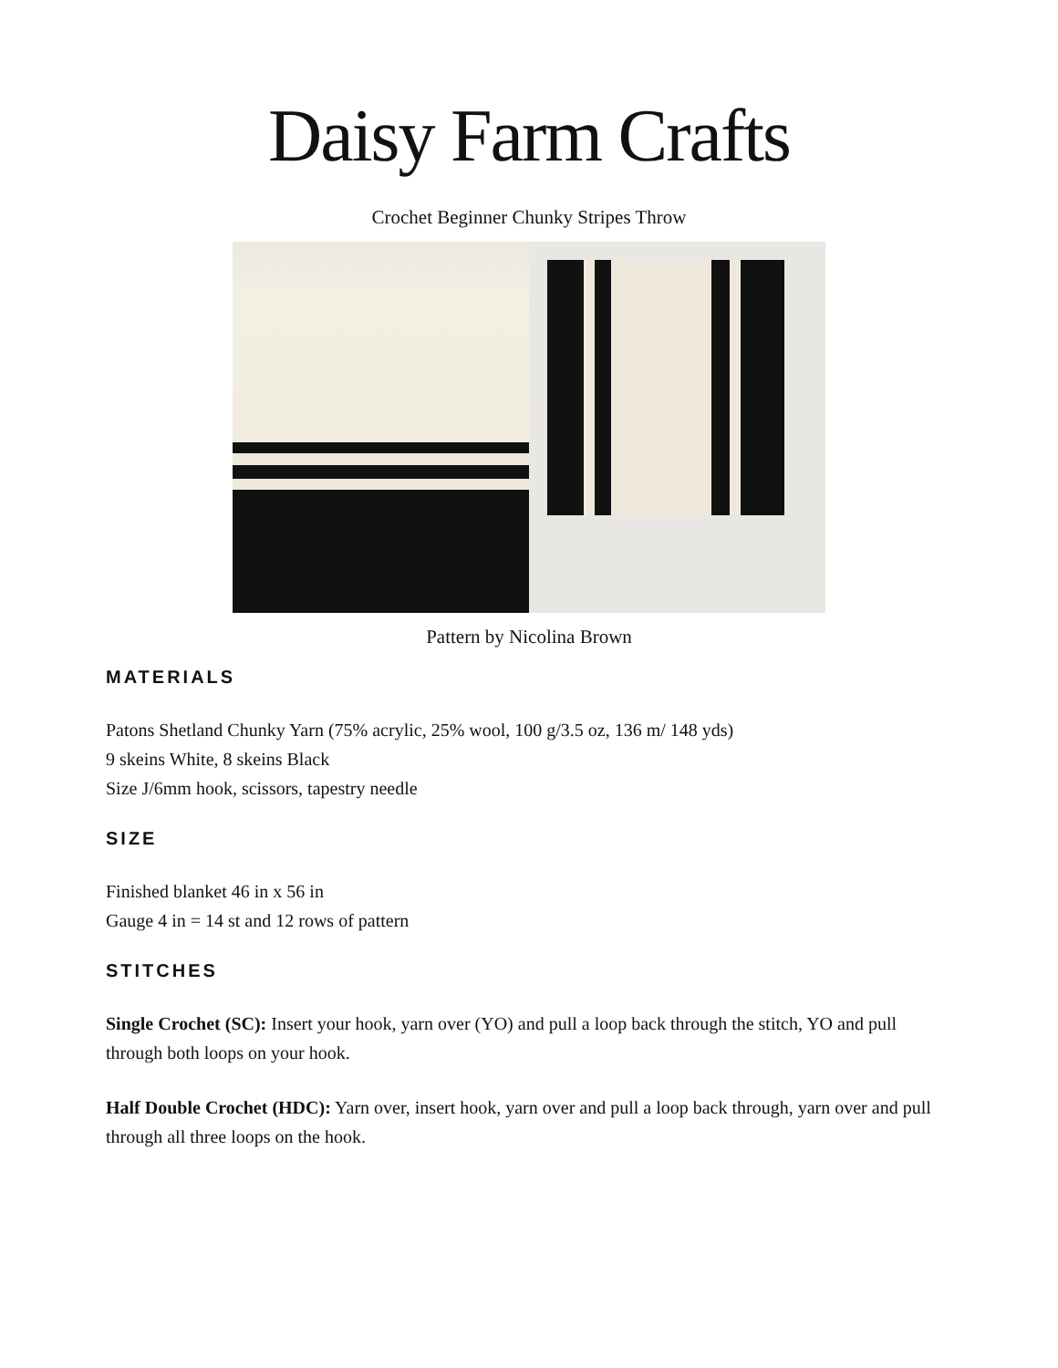Daisy Farm Crafts
Crochet Beginner Chunky Stripes Throw
Pattern by Nicolina Brown
MATERIALS
Patons Shetland Chunky Yarn (75% acrylic, 25% wool, 100 g/3.5 oz, 136 m/ 148 yds)
9 skeins White, 8 skeins Black
Size J/6mm hook, scissors, tapestry needle
SIZE
Finished blanket 46 in x 56 in
Gauge 4 in = 14 st and 12 rows of pattern
STITCHES
Single Crochet (SC): Insert your hook, yarn over (YO) and pull a loop back through the stitch, YO and pull through both loops on your hook.
Half Double Crochet (HDC): Yarn over, insert hook, yarn over and pull a loop back through, yarn over and pull through all three loops on the hook.